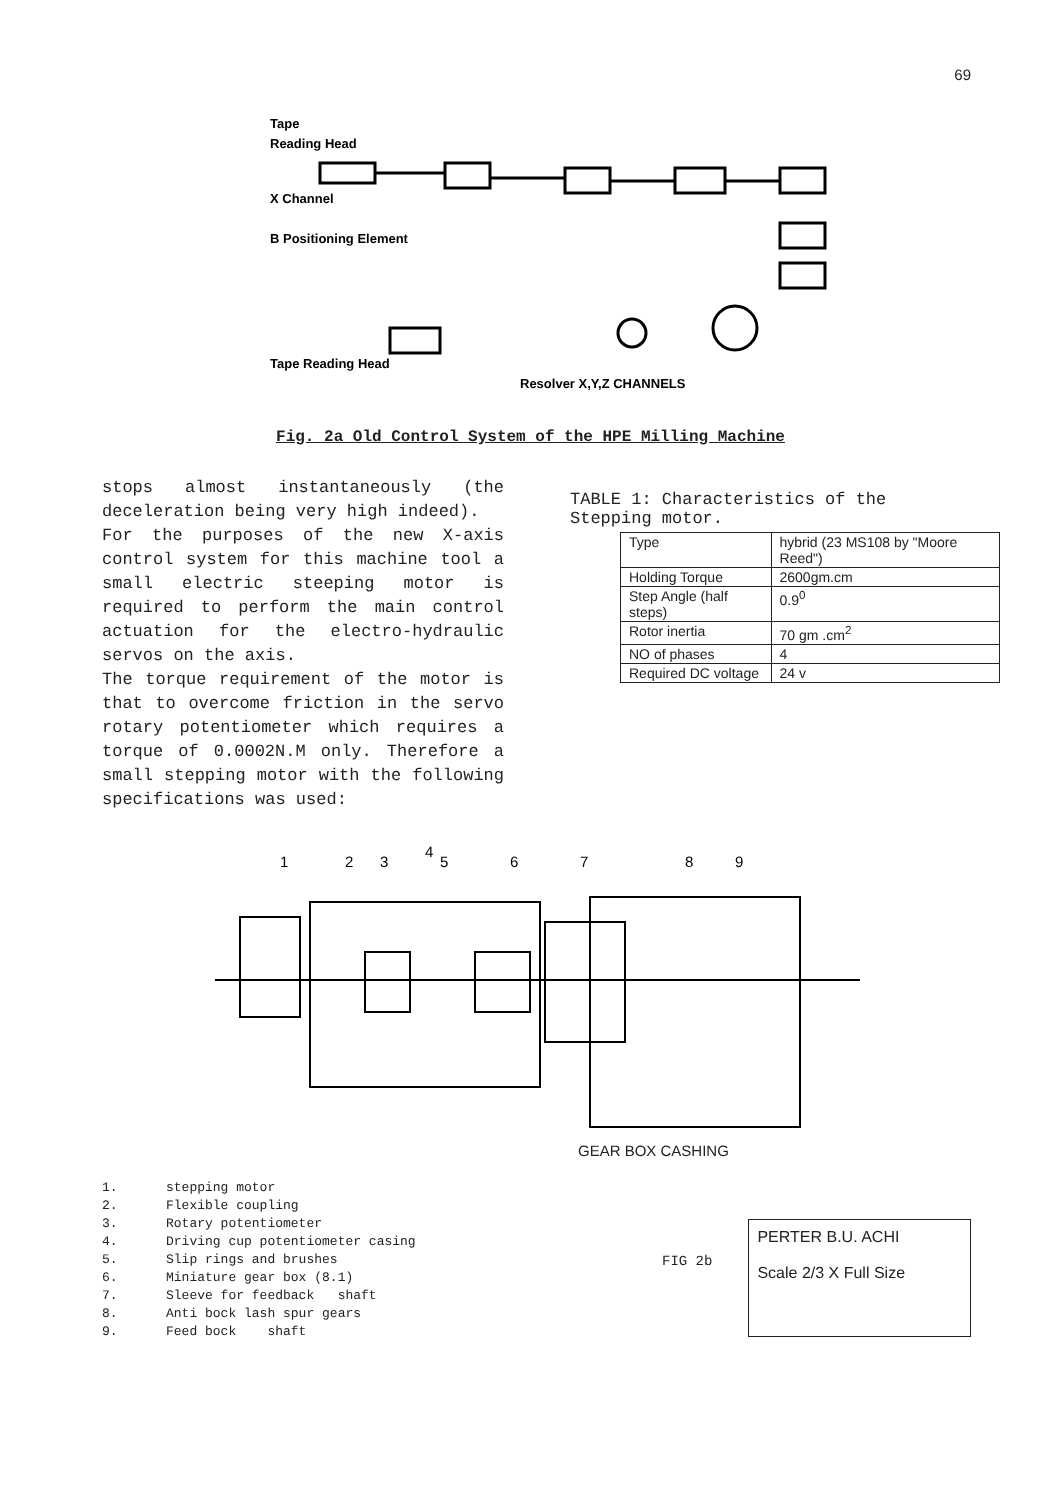69
Tape
Reading Head
X Channel
B Positioning Element
Tape Reading Head
Resolver X,Y,Z CHANNELS
Fig. 2a Old Control System of the HPE Milling Machine
stops almost instantaneously (the deceleration being very high indeed).
For the purposes of the new X-axis control system for this machine tool a small electric steeping motor is required to perform the main control actuation for the electro-hydraulic servos on the axis.
The torque requirement of the motor is that to overcome friction in the servo rotary potentiometer which requires a torque of 0.0002N.M only. Therefore a small stepping motor with the following specifications was used:
TABLE 1: Characteristics of the Stepping motor.
| Type | hybrid (23 MS108 by "Moore Reed") |
| Holding Torque | 2600gm.cm |
| Step Angle (half steps) | 0.9<sup>0</sup> |
| Rotor inertia | 70 gm .cm<sup>2</sup> |
| NO of phases | 4 |
| Required DC voltage | 24 v |
1
2
3
4
5
6
7
8
9
GEAR BOX CASHING
1. stepping motor
2. Flexible coupling
3. Rotary potentiometer
4. Driving cup potentiometer casing
5. Slip rings and brushes
6. Miniature gear box (8.1)
7. Sleeve for feedback shaft
8. Anti bock lash spur gears
9. Feed bock shaft
FIG 2b
PERTER B.U. ACHI
Scale 2/3 X Full Size